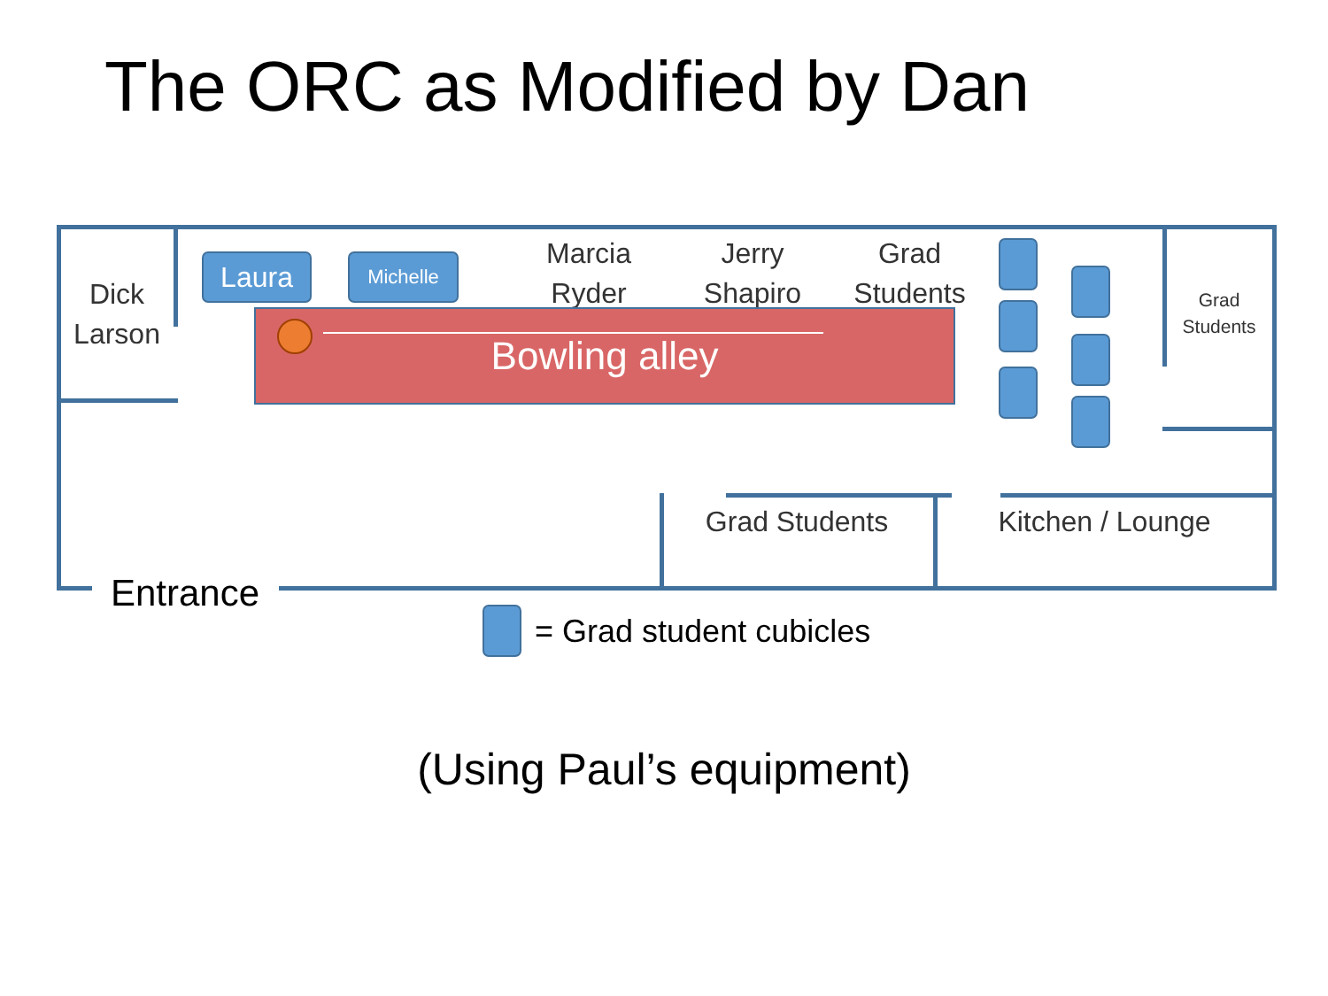The ORC as Modified by Dan
Dick Larson
Laura Michelle
Marcia Ryder
Jerry Shapiro
Grad Students
Grad Students
Grad Students Kitchen / Lounge
Entrance
Bowling alley
= Grad student cubicles
(Using Paul’s equipment)